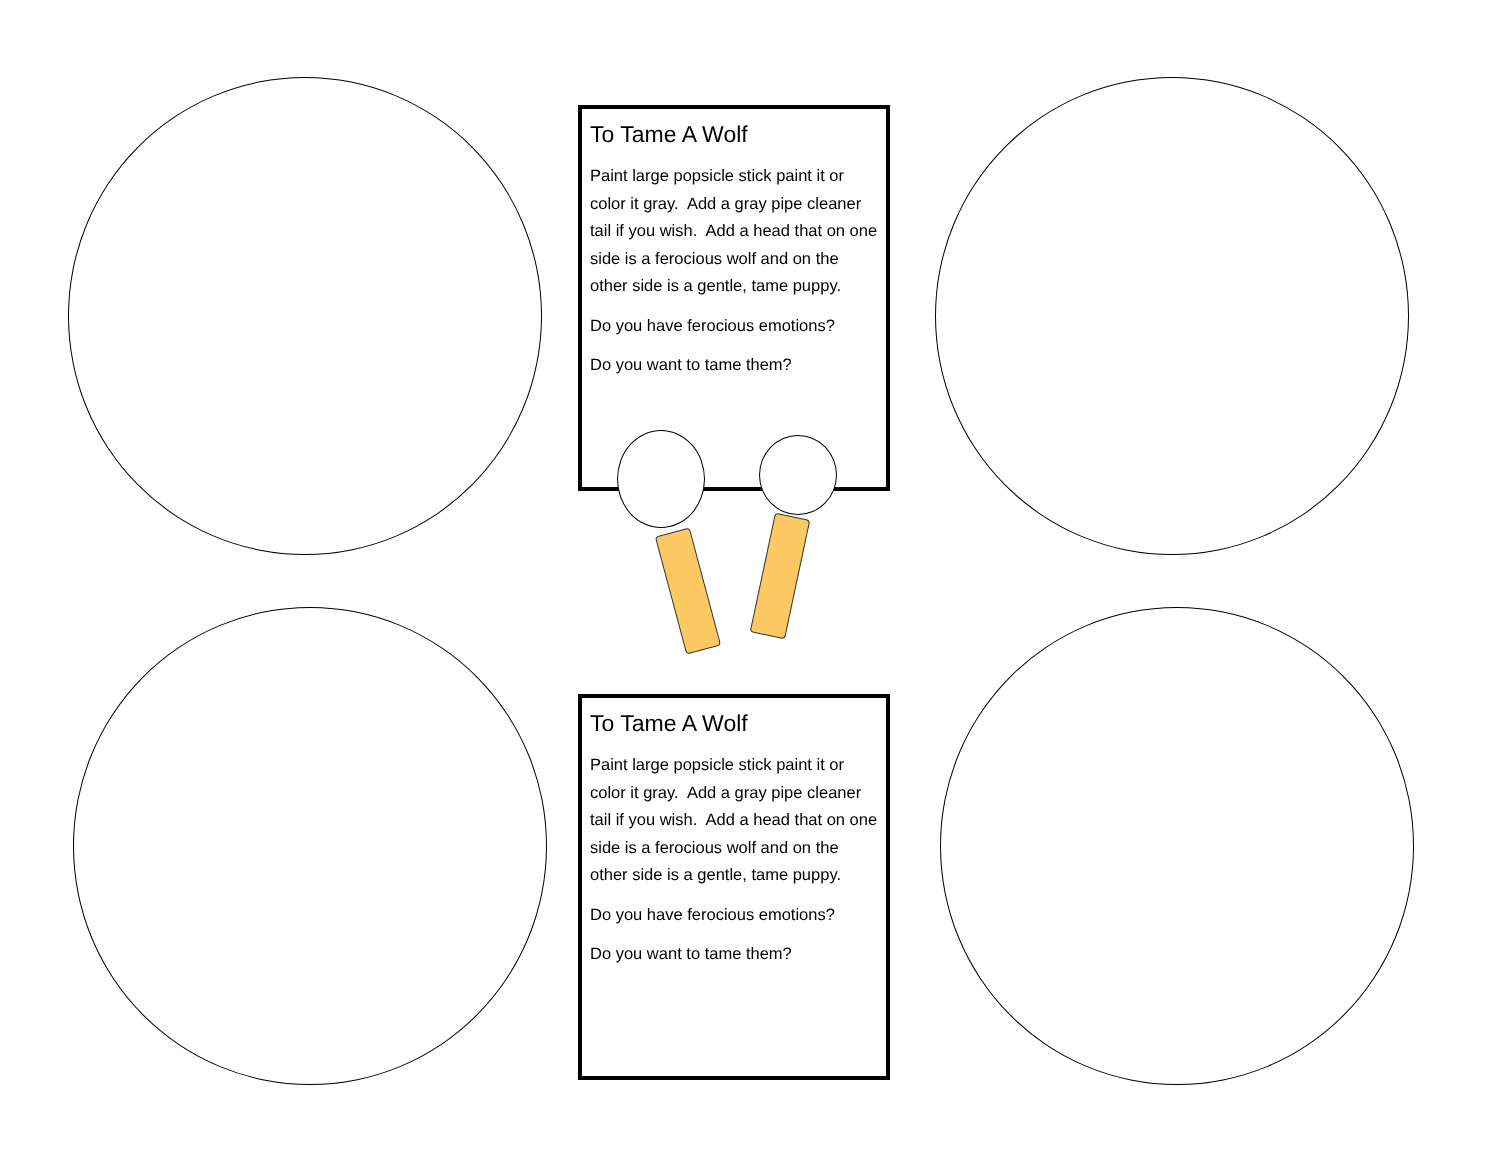To Tame A Wolf
Paint large popsicle stick paint it or color it gray. Add a gray pipe cleaner tail if you wish. Add a head that on one side is a ferocious wolf and on the other side is a gentle, tame puppy.
Do you have ferocious emotions?
Do you want to tame them?
To Tame A Wolf
Paint large popsicle stick paint it or color it gray. Add a gray pipe cleaner tail if you wish. Add a head that on one side is a ferocious wolf and on the other side is a gentle, tame puppy.
Do you have ferocious emotions?
Do you want to tame them?